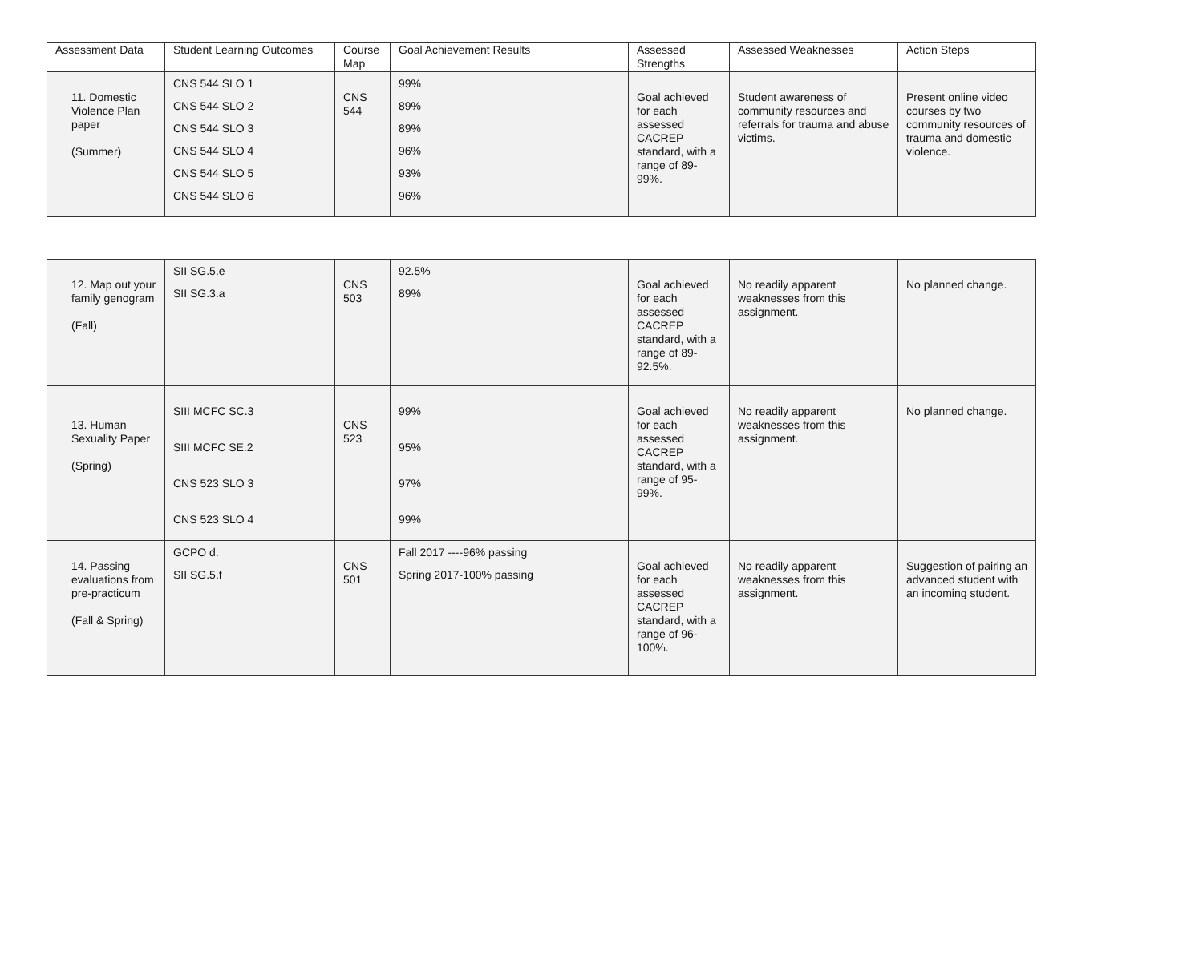| Assessment Data | | Student Learning Outcomes | Course Map | Goal Achievement Results | Assessed Strengths | Assessed Weaknesses | Action Steps |
| --- | --- | --- | --- | --- | --- | --- | --- |
| | 11. Domestic Violence Plan paper (Summer) | CNS 544 SLO 1 CNS 544 SLO 2 CNS 544 SLO 3 CNS 544 SLO 4 CNS 544 SLO 5 CNS 544 SLO 6 | CNS 544 | 99% 89% 89% 96% 93% 96% | Goal achieved for each assessed CACREP standard, with a range of 89-99%. | Student awareness of community resources and referrals for trauma and abuse victims. | Present online video courses by two community resources of trauma and domestic violence. |
| | 12. Map out your family genogram (Fall) | SII SG.5.e SII SG.3.a | CNS 503 | 92.5% 89% | Goal achieved for each assessed CACREP standard, with a range of 89-92.5%. | No readily apparent weaknesses from this assignment. | No planned change. |
| | 13. Human Sexuality Paper (Spring) | SIII MCFC SC.3 SIII MCFC SE.2 CNS 523 SLO 3 CNS 523 SLO 4 | CNS 523 | 99% 95% 97% 99% | Goal achieved for each assessed CACREP standard, with a range of 95-99%. | No readily apparent weaknesses from this assignment. | No planned change. |
| | 14. Passing evaluations from pre-practicum (Fall & Spring) | GCPO d. SII SG.5.f | CNS 501 | Fall 2017 ----96% passing Spring 2017-100% passing | Goal achieved for each assessed CACREP standard, with a range of 96-100%. | No readily apparent weaknesses from this assignment. | Suggestion of pairing an advanced student with an incoming student. |